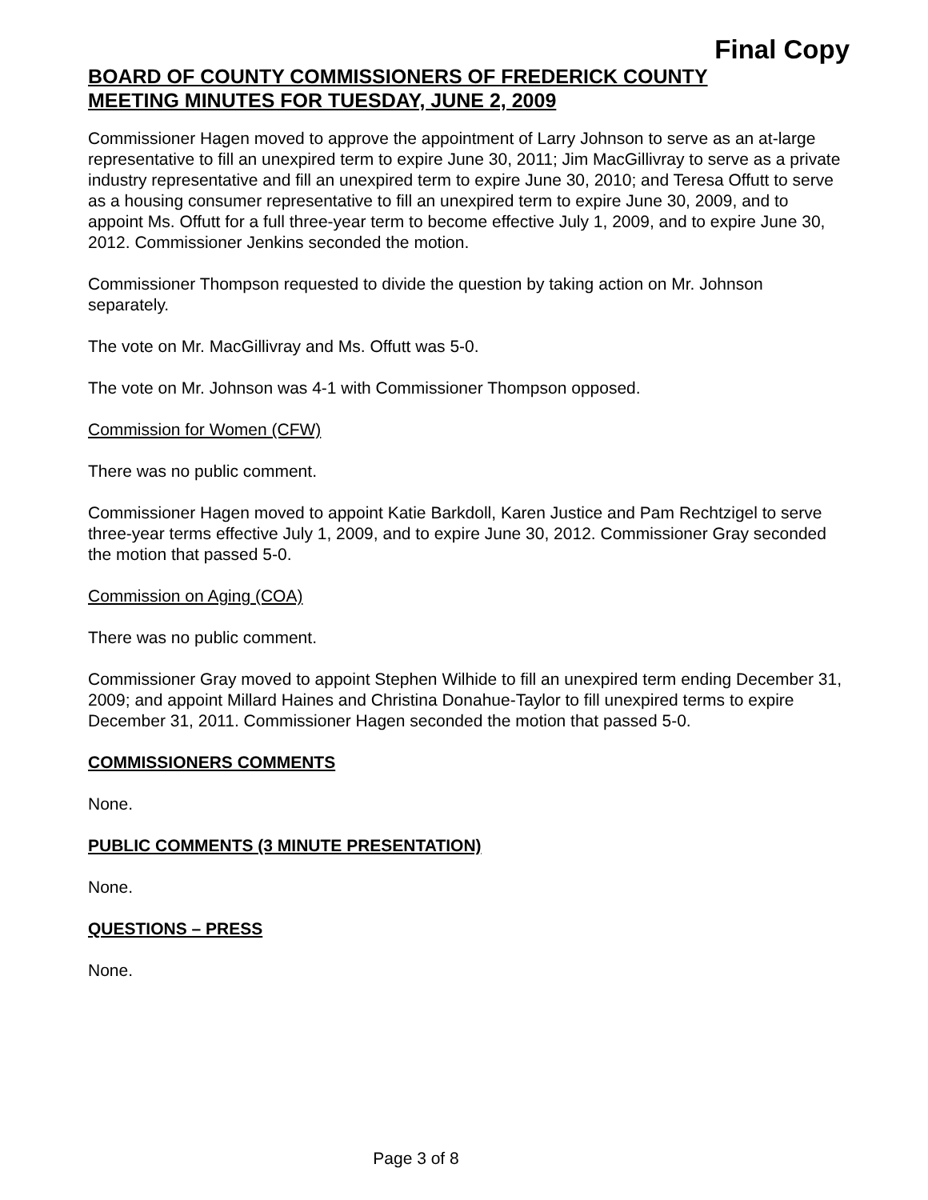Final Copy
BOARD OF COUNTY COMMISSIONERS OF FREDERICK COUNTY
MEETING MINUTES FOR TUESDAY, JUNE 2, 2009
Commissioner Hagen moved to approve the appointment of Larry Johnson to serve as an at-large representative to fill an unexpired term to expire June 30, 2011; Jim MacGillivray to serve as a private industry representative and fill an unexpired term to expire June 30, 2010; and Teresa Offutt to serve as a housing consumer representative to fill an unexpired term to expire June 30, 2009, and to appoint Ms. Offutt for a full three-year term to become effective July 1, 2009, and to expire June 30, 2012. Commissioner Jenkins seconded the motion.
Commissioner Thompson requested to divide the question by taking action on Mr. Johnson separately.
The vote on Mr. MacGillivray and Ms. Offutt was 5-0.
The vote on Mr. Johnson was 4-1 with Commissioner Thompson opposed.
Commission for Women (CFW)
There was no public comment.
Commissioner Hagen moved to appoint Katie Barkdoll, Karen Justice and Pam Rechtzigel to serve three-year terms effective July 1, 2009, and to expire June 30, 2012. Commissioner Gray seconded the motion that passed 5-0.
Commission on Aging (COA)
There was no public comment.
Commissioner Gray moved to appoint Stephen Wilhide to fill an unexpired term ending December 31, 2009; and appoint Millard Haines and Christina Donahue-Taylor to fill unexpired terms to expire December 31, 2011. Commissioner Hagen seconded the motion that passed 5-0.
COMMISSIONERS COMMENTS
None.
PUBLIC COMMENTS (3 MINUTE PRESENTATION)
None.
QUESTIONS – PRESS
None.
Page 3 of 8